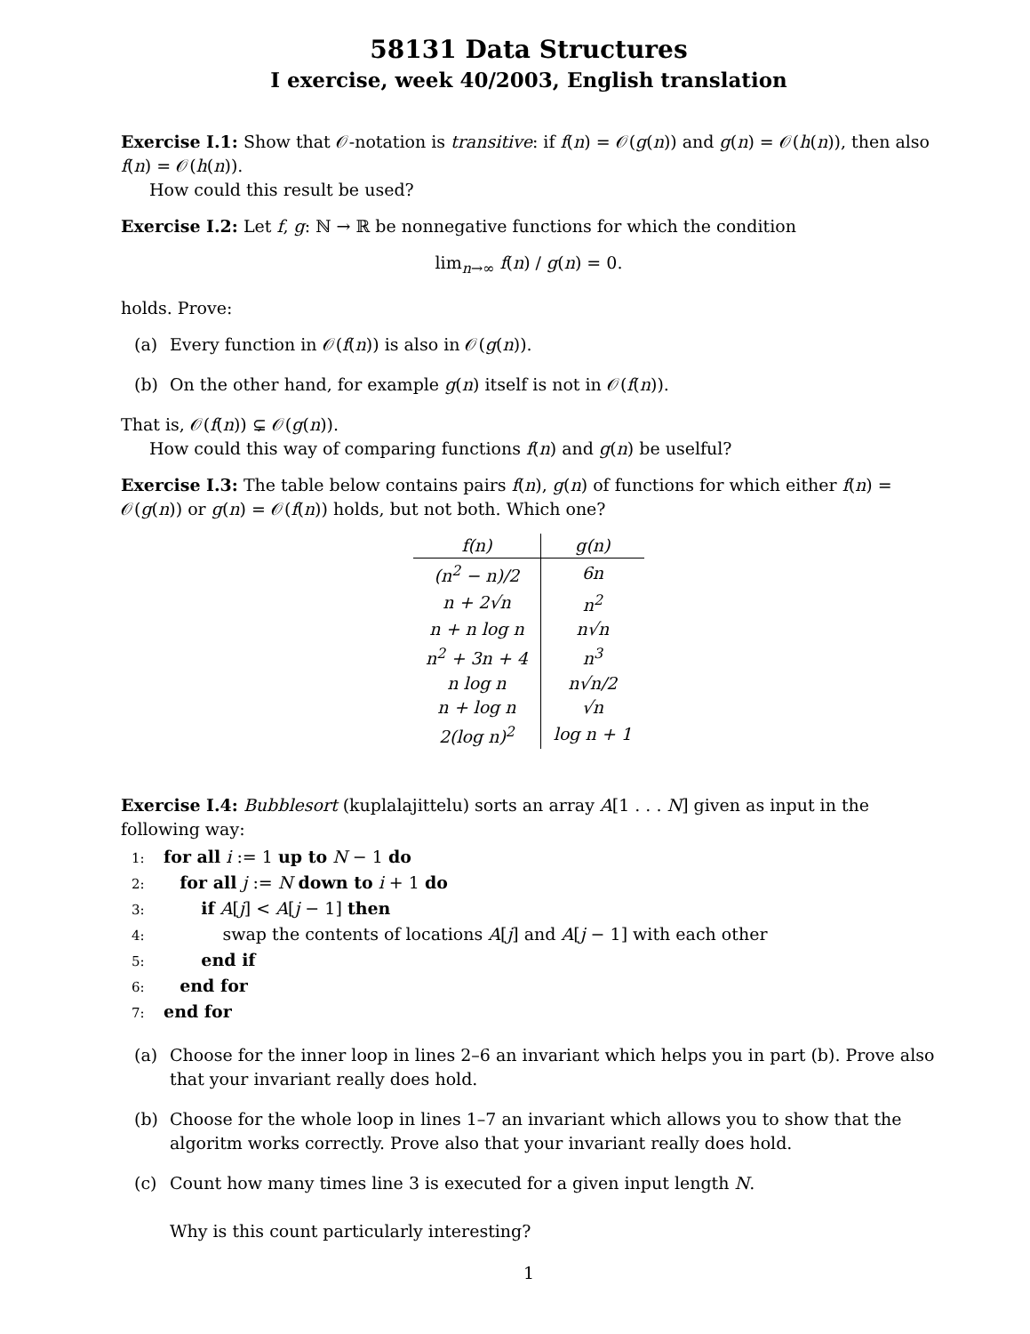58131 Data Structures
I exercise, week 40/2003, English translation
Exercise I.1: Show that 𝒪-notation is transitive: if f(n) = 𝒪(g(n)) and g(n) = 𝒪(h(n)), then also f(n) = 𝒪(h(n)).
How could this result be used?
Exercise I.2: Let f, g: ℕ → ℝ be nonnegative functions for which the condition
lim<sub>n→∞</sub> f(n) / g(n) = 0.
holds. Prove:
(a) Every function in 𝒪(f(n)) is also in 𝒪(g(n)).
(b) On the other hand, for example g(n) itself is not in 𝒪(f(n)).
That is, 𝒪(f(n)) ⊊ 𝒪(g(n)).
How could this way of comparing functions f(n) and g(n) be uselful?
Exercise I.3: The table below contains pairs f(n), g(n) of functions for which either f(n) = 𝒪(g(n)) or g(n) = 𝒪(f(n)) holds, but not both. Which one?
| f(n) | g(n) |
| --- | --- |
| (n<sup>2</sup> − n)/2 | 6n |
| n + 2√n | n<sup>2</sup> |
| n + n log n | n√n |
| n<sup>2</sup> + 3n + 4 | n<sup>3</sup> |
| n log n | n√n/2 |
| n + log n | √n |
| 2(log n)<sup>2</sup> | log n + 1 |
Exercise I.4: Bubblesort (kuplalajittelu) sorts an array A[1 . . . N] given as input in the following way:
1: for all i := 1 up to N − 1 do
2: for all j := N down to i + 1 do
3: if A[j] < A[j − 1] then
4: swap the contents of locations A[j] and A[j − 1] with each other
5: end if
6: end for
7: end for
(a) Choose for the inner loop in lines 2–6 an invariant which helps you in part (b). Prove also that your invariant really does hold.
(b) Choose for the whole loop in lines 1–7 an invariant which allows you to show that the algoritm works correctly. Prove also that your invariant really does hold.
(c) Count how many times line 3 is executed for a given input length N.
Why is this count particularly interesting?
1